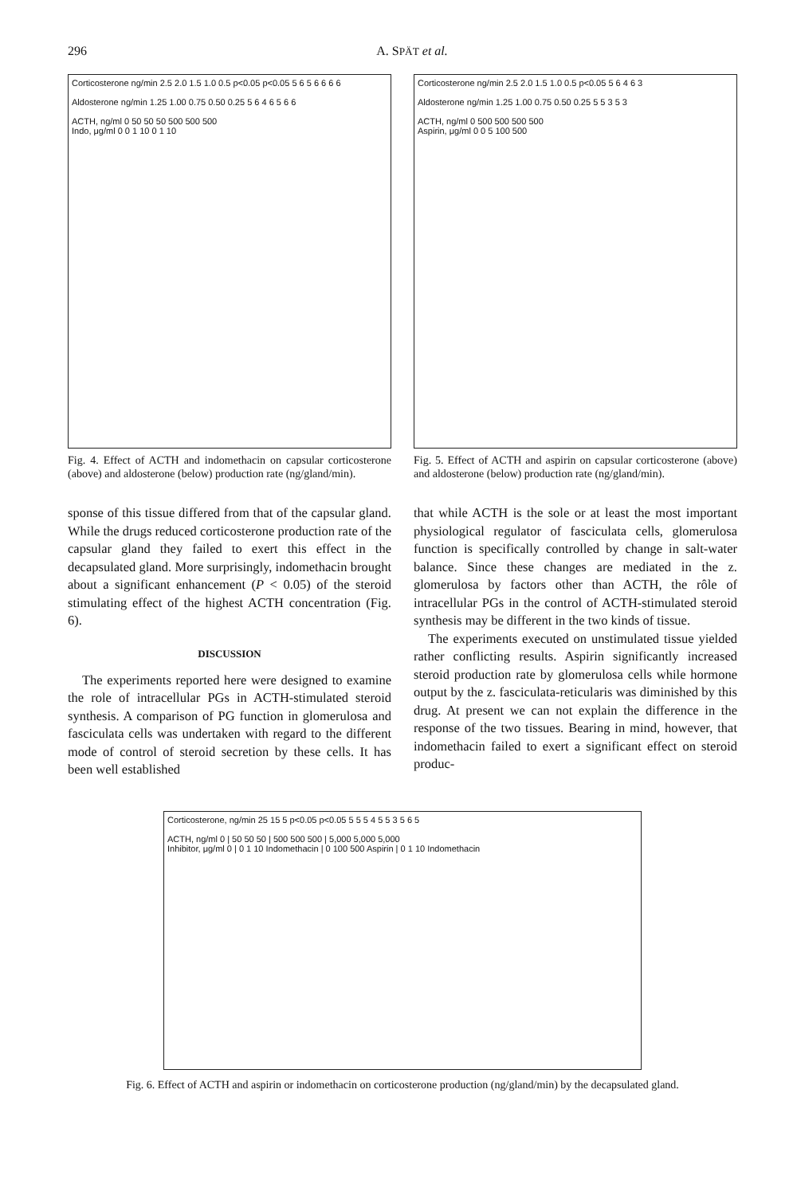296 A. SPÄT et al.
Corticosterone ng/min 2.5 2.0 1.5 1.0 0.5 p<0.05 p<0.05 5 6 5 6 6 6 6
Aldosterone ng/min 1.25 1.00 0.75 0.50 0.25 5 6 4 6 5 6 6
ACTH, ng/ml 0 50 50 50 500 500 500
Indo, μg/ml 0 0 1 10 0 1 10
Fig. 4. Effect of ACTH and indomethacin on capsular corticosterone (above) and aldosterone (below) production rate (ng/gland/min).
Corticosterone ng/min 2.5 2.0 1.5 1.0 0.5 p<0.05 5 6 4 6 3
Aldosterone ng/min 1.25 1.00 0.75 0.50 0.25 5 5 3 5 3
ACTH, ng/ml 0 500 500 500 500
Aspirin, μg/ml 0 0 5 100 500
Fig. 5. Effect of ACTH and aspirin on capsular corticosterone (above) and aldosterone (below) production rate (ng/gland/min).
sponse of this tissue differed from that of the capsular gland. While the drugs reduced corticosterone production rate of the capsular gland they failed to exert this effect in the decapsulated gland. More surprisingly, indomethacin brought about a significant enhancement (P < 0.05) of the steroid stimulating effect of the highest ACTH concentration (Fig. 6).
DISCUSSION
The experiments reported here were designed to examine the role of intracellular PGs in ACTH-stimulated steroid synthesis. A comparison of PG function in glomerulosa and fasciculata cells was undertaken with regard to the different mode of control of steroid secretion by these cells. It has been well established
that while ACTH is the sole or at least the most important physiological regulator of fasciculata cells, glomerulosa function is specifically controlled by change in salt-water balance. Since these changes are mediated in the z. glomerulosa by factors other than ACTH, the rôle of intracellular PGs in the control of ACTH-stimulated steroid synthesis may be different in the two kinds of tissue.
The experiments executed on unstimulated tissue yielded rather conflicting results. Aspirin significantly increased steroid production rate by glomerulosa cells while hormone output by the z. fasciculata-reticularis was diminished by this drug. At present we can not explain the difference in the response of the two tissues. Bearing in mind, however, that indomethacin failed to exert a significant effect on steroid produc-
Corticosterone, ng/min 25 15 5 p<0.05 p<0.05 5 5 5 4 5 5 3 5 6 5
ACTH, ng/ml 0 | 50 50 50 | 500 500 500 | 5,000 5,000 5,000
Inhibitor, μg/ml 0 | 0 1 10 Indomethacin | 0 100 500 Aspirin | 0 1 10 Indomethacin
Fig. 6. Effect of ACTH and aspirin or indomethacin on corticosterone production (ng/gland/min) by the decapsulated gland.